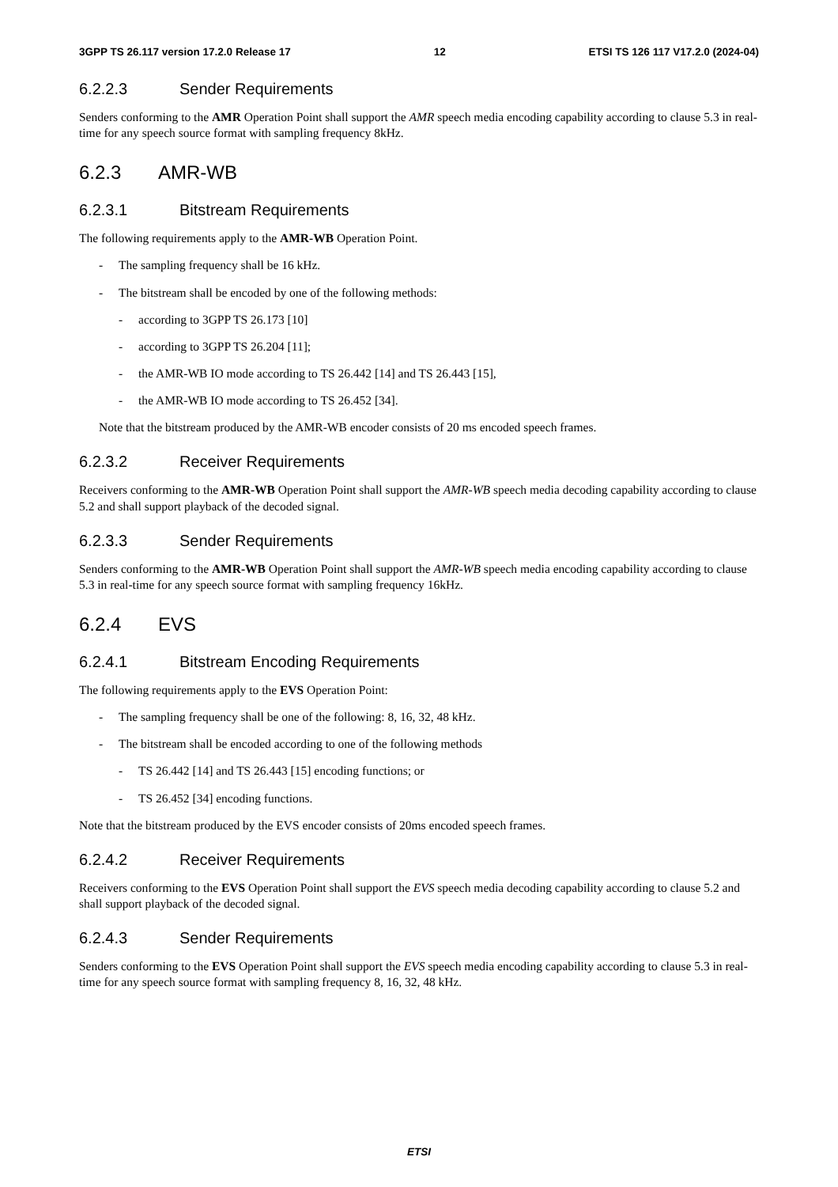3GPP TS 26.117 version 17.2.0 Release 17 12 ETSI TS 126 117 V17.2.0 (2024-04)
6.2.2.3 Sender Requirements
Senders conforming to the AMR Operation Point shall support the AMR speech media encoding capability according to clause 5.3 in real-time for any speech source format with sampling frequency 8kHz.
6.2.3 AMR-WB
6.2.3.1 Bitstream Requirements
The following requirements apply to the AMR-WB Operation Point.
- The sampling frequency shall be 16 kHz.
- The bitstream shall be encoded by one of the following methods:
- according to 3GPP TS 26.173 [10]
- according to 3GPP TS 26.204 [11];
- the AMR-WB IO mode according to TS 26.442 [14] and TS 26.443 [15],
- the AMR-WB IO mode according to TS 26.452 [34].
Note that the bitstream produced by the AMR-WB encoder consists of 20 ms encoded speech frames.
6.2.3.2 Receiver Requirements
Receivers conforming to the AMR-WB Operation Point shall support the AMR-WB speech media decoding capability according to clause 5.2 and shall support playback of the decoded signal.
6.2.3.3 Sender Requirements
Senders conforming to the AMR-WB Operation Point shall support the AMR-WB speech media encoding capability according to clause 5.3 in real-time for any speech source format with sampling frequency 16kHz.
6.2.4 EVS
6.2.4.1 Bitstream Encoding Requirements
The following requirements apply to the EVS Operation Point:
- The sampling frequency shall be one of the following: 8, 16, 32, 48 kHz.
- The bitstream shall be encoded according to one of the following methods
- TS 26.442 [14] and TS 26.443 [15] encoding functions; or
- TS 26.452 [34] encoding functions.
Note that the bitstream produced by the EVS encoder consists of 20ms encoded speech frames.
6.2.4.2 Receiver Requirements
Receivers conforming to the EVS Operation Point shall support the EVS speech media decoding capability according to clause 5.2 and shall support playback of the decoded signal.
6.2.4.3 Sender Requirements
Senders conforming to the EVS Operation Point shall support the EVS speech media encoding capability according to clause 5.3 in real-time for any speech source format with sampling frequency 8, 16, 32, 48 kHz.
ETSI